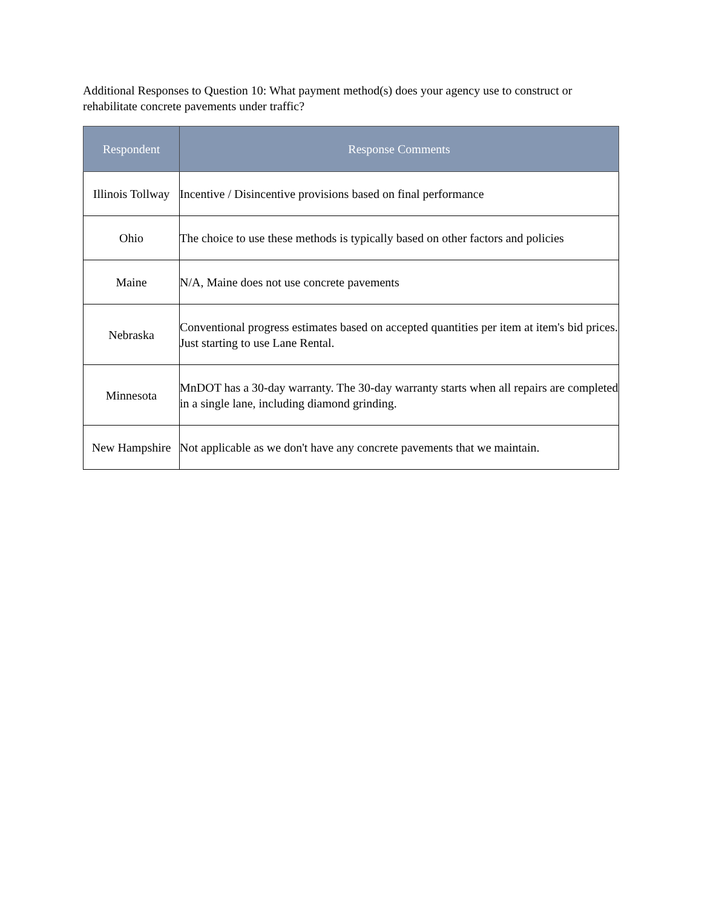Additional Responses to Question 10: What payment method(s) does your agency use to construct or rehabilitate concrete pavements under traffic?
| Respondent | Response Comments |
| --- | --- |
| Illinois Tollway | Incentive / Disincentive provisions based on final performance |
| Ohio | The choice to use these methods is typically based on other factors and policies |
| Maine | N/A, Maine does not use concrete pavements |
| Nebraska | Conventional progress estimates based on accepted quantities per item at item's bid prices. Just starting to use Lane Rental. |
| Minnesota | MnDOT has a 30-day warranty. The 30-day warranty starts when all repairs are completed in a single lane, including diamond grinding. |
| New Hampshire | Not applicable as we don't have any concrete pavements that we maintain. |